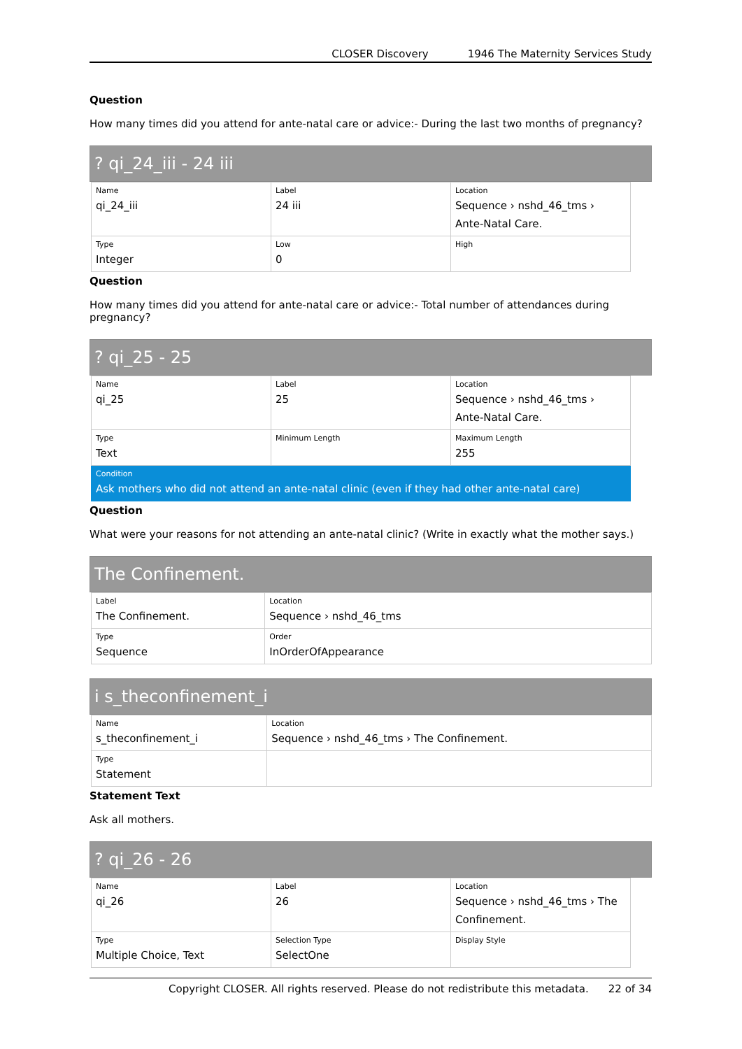CLOSER Discovery 1946 The Maternity Services Study
Question
How many times did you attend for ante-natal care or advice:- During the last two months of pregnancy?
? qi_24_iii - 24 iii
| Name qi_24_iii | Label 24 iii | Location Sequence › nshd_46_tms › Ante-Natal Care. |
| Type Integer | Low 0 | High |
Question
How many times did you attend for ante-natal care or advice:- Total number of attendances during pregnancy?
? qi_25 - 25
| Name qi_25 | Label 25 | Location Sequence › nshd_46_tms › Ante-Natal Care. |
| Type Text | Minimum Length | Maximum Length 255 |
| Condition Ask mothers who did not attend an ante-natal clinic (even if they had other ante-natal care) | | |
Question
What were your reasons for not attending an ante-natal clinic? (Write in exactly what the mother says.)
The Confinement.
| Label The Confinement. | Location Sequence › nshd_46_tms |
| Type Sequence | Order InOrderOfAppearance |
i s_theconfinement_i
| Name s_theconfinement_i | Location Sequence › nshd_46_tms › The Confinement. |
| Type Statement | |
Statement Text
Ask all mothers.
? qi_26 - 26
| Name qi_26 | Label 26 | Location Sequence › nshd_46_tms › The Confinement. |
| Type Multiple Choice, Text | Selection Type SelectOne | Display Style |
Copyright CLOSER. All rights reserved. Please do not redistribute this metadata. 22 of 34